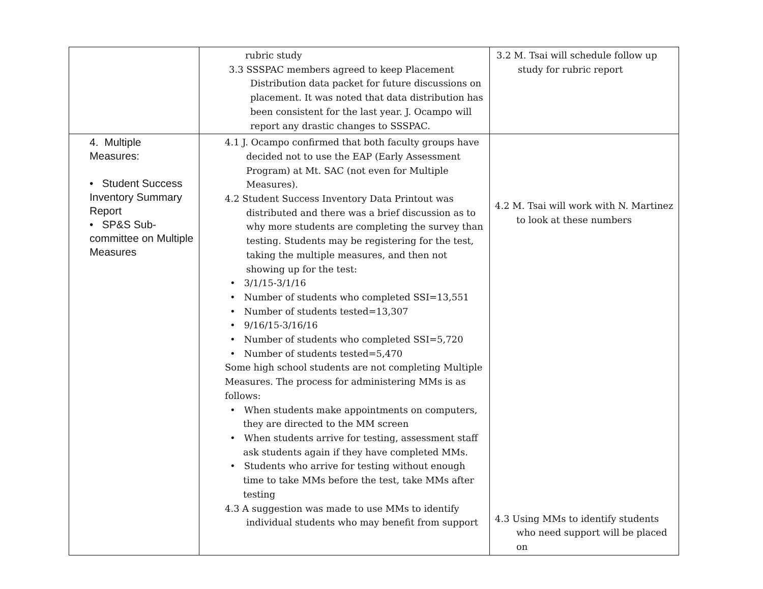| | rubric study 3.3 SSSPAC members agreed to keep Placement Distribution data packet for future discussions on placement. It was noted that data distribution has been consistent for the last year. J. Ocampo will report any drastic changes to SSSPAC. | 3.2 M. Tsai will schedule follow up study for rubric report |
| 4. Multiple Measures: • Student Success Inventory Summary Report • SP&S Sub-committee on Multiple Measures | 4.1 J. Ocampo confirmed that both faculty groups have decided not to use the EAP (Early Assessment Program) at Mt. SAC (not even for Multiple Measures). 4.2 Student Success Inventory Data Printout was distributed and there was a brief discussion as to why more students are completing the survey than testing. Students may be registering for the test, taking the multiple measures, and then not showing up for the test: • 3/1/15-3/1/16 • Number of students who completed SSI=13,551 • Number of students tested=13,307 • 9/16/15-3/16/16 • Number of students who completed SSI=5,720 • Number of students tested=5,470 Some high school students are not completing Multiple Measures. The process for administering MMs is as follows: • When students make appointments on computers, they are directed to the MM screen • When students arrive for testing, assessment staff ask students again if they have completed MMs. • Students who arrive for testing without enough time to take MMs before the test, take MMs after testing 4.3 A suggestion was made to use MMs to identify individual students who may benefit from support | 4.2 M. Tsai will work with N. Martinez to look at these numbers 4.3 Using MMs to identify students who need support will be placed on |